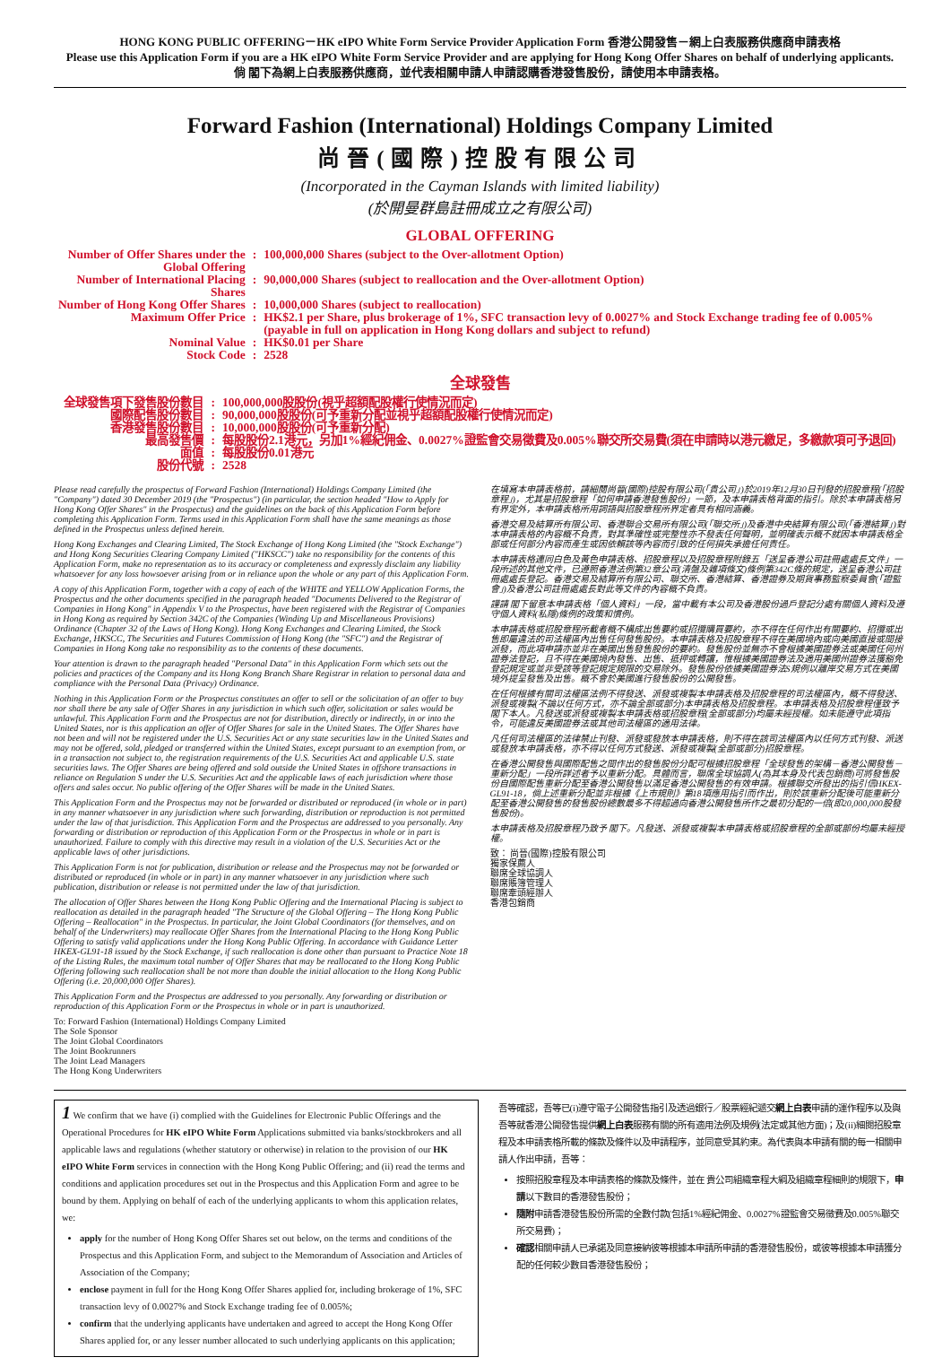HONG KONG PUBLIC OFFERING－HK eIPO White Form Service Provider Application Form 香港公開發售－網上白表服務供應商申請表格
Please use this Application Form if you are a HK eIPO White Form Service Provider and are applying for Hong Kong Offer Shares on behalf of underlying applicants.
倘 閣下為網上白表服務供應商，並代表相關申請人申請認購香港發售股份，請使用本申請表格。
Forward Fashion (International) Holdings Company Limited
尚晉(國際)控股有限公司
(Incorporated in the Cayman Islands with limited liability)
(於開曼群島註冊成立之有限公司)
GLOBAL OFFERING
| Number of Offer Shares under the Global Offering | : | 100,000,000 Shares (subject to the Over-allotment Option) |
| Number of International Placing Shares | : | 90,000,000 Shares (subject to reallocation and the Over-allotment Option) |
| Number of Hong Kong Offer Shares | : | 10,000,000 Shares (subject to reallocation) |
| Maximum Offer Price | : | HK$2.1 per Share, plus brokerage of 1%, SFC transaction levy of 0.0027% and Stock Exchange trading fee of 0.005% (payable in full on application in Hong Kong dollars and subject to refund) |
| Nominal Value | : | HK$0.01 per Share |
| Stock Code | : | 2528 |
全球發售
| 全球發售項下發售股份數目 | : | 100,000,000股股份(視乎超額配股權行使情況而定) |
| 國際配售股份數目 | : | 90,000,000股股份(可予重新分配並視乎超額配股權行使情況而定) |
| 香港發售股份數目 | : | 10,000,000股股份(可予重新分配) |
| 最高發售價 | : | 每股股份2.1港元，另加1%經紀佣金、0.0027%證監會交易徵費及0.005%聯交所交易費(須在申請時以港元繳足，多繳款項可予退回) |
| 面值 | : | 每股股份0.01港元 |
| 股份代號 | : | 2528 |
Please read carefully the prospectus of Forward Fashion (International) Holdings Company Limited (the "Company") dated 30 December 2019 (the "Prospectus") (in particular, the section headed "How to Apply for Hong Kong Offer Shares" in the Prospectus) and the guidelines on the back of this Application Form before completing this Application Form. Terms used in this Application Form shall have the same meanings as those defined in the Prospectus unless defined herein.
Hong Kong Exchanges and Clearing Limited, The Stock Exchange of Hong Kong Limited (the "Stock Exchange") and Hong Kong Securities Clearing Company Limited ("HKSCC") take no responsibility for the contents of this Application Form, make no representation as to its accuracy or completeness and expressly disclaim any liability whatsoever for any loss howsoever arising from or in reliance upon the whole or any part of this Application Form.
A copy of this Application Form, together with a copy of each of the WHITE and YELLOW Application Forms, the Prospectus and the other documents specified in the paragraph headed "Documents Delivered to the Registrar of Companies in Hong Kong" in Appendix V to the Prospectus, have been registered with the Registrar of Companies in Hong Kong as required by Section 342C of the Companies (Winding Up and Miscellaneous Provisions) Ordinance (Chapter 32 of the Laws of Hong Kong). Hong Kong Exchanges and Clearing Limited, the Stock Exchange, HKSCC, The Securities and Futures Commission of Hong Kong (the "SFC") and the Registrar of Companies in Hong Kong take no responsibility as to the contents of these documents.
Your attention is drawn to the paragraph headed "Personal Data" in this Application Form which sets out the policies and practices of the Company and its Hong Kong Branch Share Registrar in relation to personal data and compliance with the Personal Data (Privacy) Ordinance.
Nothing in this Application Form or the Prospectus constitutes an offer to sell or the solicitation of an offer to buy nor shall there be any sale of Offer Shares in any jurisdiction in which such offer, solicitation or sales would be unlawful. This Application Form and the Prospectus are not for distribution, directly or indirectly, in or into the United States, nor is this application an offer of Offer Shares for sale in the United States. The Offer Shares have not been and will not be registered under the U.S. Securities Act or any state securities law in the United States and may not be offered, sold, pledged or transferred within the United States, except pursuant to an exemption from, or in a transaction not subject to, the registration requirements of the U.S. Securities Act and applicable U.S. state securities laws. The Offer Shares are being offered and sold outside the United States in offshore transactions in reliance on Regulation S under the U.S. Securities Act and the applicable laws of each jurisdiction where those offers and sales occur. No public offering of the Offer Shares will be made in the United States.
This Application Form and the Prospectus may not be forwarded or distributed or reproduced (in whole or in part) in any manner whatsoever in any jurisdiction where such forwarding, distribution or reproduction is not permitted under the law of that jurisdiction. This Application Form and the Prospectus are addressed to you personally. Any forwarding or distribution or reproduction of this Application Form or the Prospectus in whole or in part is unauthorized. Failure to comply with this directive may result in a violation of the U.S. Securities Act or the applicable laws of other jurisdictions.
This Application Form is not for publication, distribution or release and the Prospectus may not be forwarded or distributed or reproduced (in whole or in part) in any manner whatsoever in any jurisdiction where such publication, distribution or release is not permitted under the law of that jurisdiction.
The allocation of Offer Shares between the Hong Kong Public Offering and the International Placing is subject to reallocation as detailed in the paragraph headed "The Structure of the Global Offering – The Hong Kong Public Offering – Reallocation" in the Prospectus. In particular, the Joint Global Coordinators (for themselves, and on behalf of the Underwriters) may reallocate Offer Shares from the International Placing to the Hong Kong Public Offering to satisfy valid applications under the Hong Kong Public Offering. In accordance with Guidance Letter HKEX-GL91-18 issued by the Stock Exchange, if such reallocation is done other than pursuant to Practice Note 18 of the Listing Rules, the maximum total number of Offer Shares that may be reallocated to the Hong Kong Public Offering following such reallocation shall be not more than double the initial allocation to the Hong Kong Public Offering (i.e. 20,000,000 Offer Shares).
This Application Form and the Prospectus are addressed to you personally. Any forwarding or distribution or reproduction of this Application Form or the Prospectus in whole or in part is unauthorized.
To: Forward Fashion (International) Holdings Company Limited
The Sole Sponsor
The Joint Global Coordinators
The Joint Bookrunners
The Joint Lead Managers
The Hong Kong Underwriters
在填寫本申請表格前，請細閱尚晉(國際)控股有限公司(「貴公司」)於2019年12月30日刊發的招股章程(「招股章程」)，尤其是招股章程「如何申請香港發售股份」一節，及本申請表格背面的指引。除於本申請表格另有界定外，本申請表格所用詞語與招股章程所界定者具有相同涵義。
香港交易及結算所有限公司、香港聯合交易所有限公司(「聯交所」)及香港中央結算有限公司(「香港結算」)對本申請表格的內容概不負責，對其準確性或完整性亦不發表任何聲明，並明確表示概不就因本申請表格全部或任何部分內容而產生或因依賴該等內容而引致的任何損失承擔任何責任。
本申請表格連同白色及黃色申請表格、招股章程以及招股章程附錄五「送呈香港公司註冊處處長文件」一段所述的其他文件，已遵照香港法例第32章公司(清盤及雜項條文)條例第342C條的規定，送呈香港公司註冊處處長登記。香港交易及結算所有限公司、聯交所、香港結算、香港證券及期貨事務監察委員會(「證監會」)及香港公司註冊處處長對此等文件的內容概不負責。
謹請 閣下留意本申請表格「個人資料」一段，當中載有本公司及香港股份過戶登記分處有關個人資料及遵守個人資料(私隱)條例的政策和慣例。
本申請表格或招股章程所載者概不構成出售要約或招攬購買要約，亦不得在任何作出有關要約、招攬或出售即屬違法的司法權區內出售任何發售股份。本申請表格及招股章程不得在美國境內或向美國直接或間接派發，而此項申請亦並非在美國出售發售股份的要約。發售股份並無亦不會根據美國證券法或美國任何州證券法登記，且不得在美國境內發售、出售、抵押或轉讓，惟根據美國證券法及適用美國州證券法獲豁免登記規定或並非受該等登記規定規限的交易除外。發售股份依據美國證券法S規例以離岸交易方式在美國境外提呈發售及出售。概不會於美國進行發售股份的公開發售。
在任何根據有關司法權區法例不得發送、派發或複製本申請表格及招股章程的司法權區內，概不得發送、派發或複製(不論以任何方式，亦不論全部或部分)本申請表格及招股章程。本申請表格及招股章程僅致予 閣下本人。凡發送或派發或複製本申請表格或招股章程(全部或部分)均屬未經授權。如未能遵守此項指令，可能違反美國證券法或其他司法權區的適用法律。
凡任何司法權區的法律禁止刊發、派發或發放本申請表格，則不得在該司法權區內以任何方式刊發、派送或發放本申請表格，亦不得以任何方式發送、派發或複製(全部或部分)招股章程。
在香港公開發售與國際配售之間作出的發售股份分配可根據招股章程「全球發售的架構－香港公開發售－重新分配」一段所詳述者予以重新分配。具體而言，聯席全球協調人(為其本身及代表包銷商)可將發售股份自國際配售重新分配至香港公開發售以滿足香港公開發售的有效申請。根據聯交所發出的指引信HKEX-GL91-18，倘上述重新分配並非根據《上市規則》第18項應用指引而作出，則於該重新分配後可能重新分配至香港公開發售的發售股份總數最多不得超過向香港公開發售所作之最初分配的一倍(即20,000,000股發售股份)。
本申請表格及招股章程乃致予 閣下。凡發送、派發或複製本申請表格或招股章程的全部或部份均屬未經授權。
致： 尚晉(國際)控股有限公司
獨家保薦人
聯席全球協調人
聯席賬簿管理人
聯席牽頭經辦人
香港包銷商
1 We confirm that we have (i) complied with the Guidelines for Electronic Public Offerings and the Operational Procedures for HK eIPO White Form Applications submitted via banks/stockbrokers and all applicable laws and regulations (whether statutory or otherwise) in relation to the provision of our HK eIPO White Form services in connection with the Hong Kong Public Offering; and (ii) read the terms and conditions and application procedures set out in the Prospectus and this Application Form and agree to be bound by them. Applying on behalf of each of the underlying applicants to whom this application relates, we:
apply for the number of Hong Kong Offer Shares set out below, on the terms and conditions of the Prospectus and this Application Form, and subject to the Memorandum of Association and Articles of Association of the Company;
enclose payment in full for the Hong Kong Offer Shares applied for, including brokerage of 1%, SFC transaction levy of 0.0027% and Stock Exchange trading fee of 0.005%;
confirm that the underlying applicants have undertaken and agreed to accept the Hong Kong Offer Shares applied for, or any lesser number allocated to such underlying applicants on this application;
吾等確認，吾等已(i)遵守電子公開發售指引及透過銀行／股票經紀遞交網上白表申請的運作程序以及與吾等就香港公開發售提供網上白表服務有關的所有適用法例及規例(法定或其他方面)；及(ii)細閱招股章程及本申請表格所載的條款及條件以及申請程序，並同意受其約束。為代表與本申請有關的每一相關申請人作出申請，吾等：
按照招股章程及本申請表格的條款及條件，並在 貴公司組織章程大綱及組織章程細則的規限下，申請以下數目的香港發售股份；
隨附申請香港發售股份所需的全數付款(包括1%經紀佣金、0.0027%證監會交易徵費及0.005%聯交所交易費)；
確認相關申請人已承諾及同意接納彼等根據本申請所申請的香港發售股份，或彼等根據本申請獲分配的任何較少數目香港發售股份；